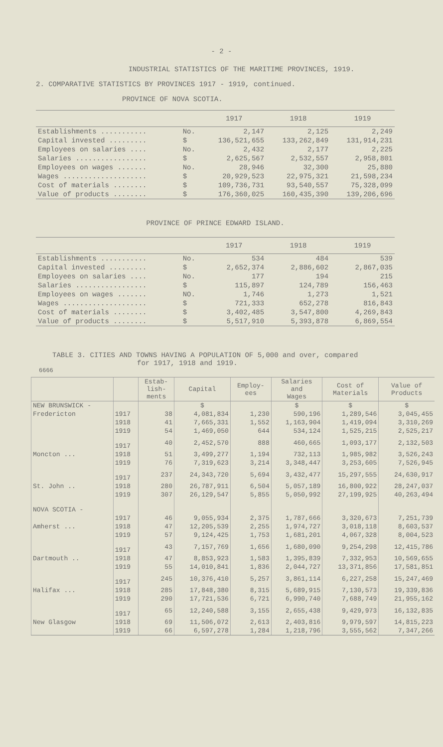- 2 -
INDUSTRIAL STATISTICS OF THE MARITIME PROVINCES, 1919.
2. COMPARATIVE STATISTICS BY PROVINCES 1917 - 1919, continued.
PROVINCE OF NOVA SCOTIA.
| | | 1917 | 1918 | 1919 |
| Establishments ........... | No. | 2,147 | 2,125 | 2,249 |
| Capital invested ......... | $ | 136,521,655 | 133,262,849 | 131,914,231 |
| Employees on salaries .... | No. | 2,432 | 2,177 | 2,225 |
| Salaries ................. | $ | 2,625,567 | 2,532,557 | 2,958,801 |
| Employees on wages ....... | No. | 28,946 | 32,300 | 25,880 |
| Wages .................... | $ | 20,929,523 | 22,975,321 | 21,598,234 |
| Cost of materials ........ | $ | 109,736,731 | 93,540,557 | 75,328,099 |
| Value of products ........ | $ | 176,360,025 | 160,435,390 | 139,206,696 |
| PROVINCE OF PRINCE EDWARD ISLAND. | | | | |
| | | 1917 | 1918 | 1919 |
| Establishments ........... | No. | 534 | 484 | 539 |
| Capital invested ......... | $ | 2,652,374 | 2,886,602 | 2,867,035 |
| Employees on salaries .... | No. | 177 | 194 | 215 |
| Salaries ................. | $ | 115,897 | 124,789 | 156,463 |
| Employees on wages ....... | NO. | 1,746 | 1,273 | 1,521 |
| Wages .................... | $ | 721,333 | 652,278 | 816,843 |
| Cost of materials ........ | $ | 3,402,485 | 3,547,800 | 4,269,843 |
| Value of products ........ | $ | 5,517,910 | 5,393,878 | 6,869,554 |
TABLE 3. CITIES AND TOWNS HAVING A POPULATION OF 5,000 and over, compared
for 1917, 1918 and 1919.
6666
| | | Estab- lish- ments | Capital | Employ- ees | Salaries and Wages | Cost of Materials | Value of Products |
| --- | --- | --- | --- | --- | --- | --- | --- |
| NEW BRUNSWICK - | | | $ | | $ | $ | $ |
| Fredericton | 1917 | 38 | 4,081,834 | 1,230 | 590,196 | 1,289,546 | 3,045,455 |
| | 1918 | 41 | 7,665,331 | 1,552 | 1,163,904 | 1,419,094 | 3,310,269 |
| | 1919 | 54 | 1,469,050 | 644 | 534,124 | 1,525,215 | 2,525,217 |
| | 1917 | 40 | 2,452,570 | 888 | 460,665 | 1,093,177 | 2,132,503 |
| Moncton ... | 1918 | 51 | 3,499,277 | 1,194 | 732,113 | 1,985,982 | 3,526,243 |
| | 1919 | 76 | 7,319,623 | 3,214 | 3,348,447 | 3,253,605 | 7,526,945 |
| | 1917 | 237 | 24,343,720 | 5,694 | 3,432,477 | 15,297,555 | 24,630,917 |
| St. John .. | 1918 | 280 | 26,787,911 | 6,504 | 5,057,189 | 16,800,922 | 28,247,037 |
| | 1919 | 307 | 26,129,547 | 5,855 | 5,050,992 | 27,199,925 | 40,263,494 |
| NOVA SCOTIA - | | | | | | | |
| | 1917 | 46 | 9,055,934 | 2,375 | 1,787,666 | 3,320,673 | 7,251,739 |
| Amherst ... | 1918 | 47 | 12,205,539 | 2,255 | 1,974,727 | 3,018,118 | 8,603,537 |
| | 1919 | 57 | 9,124,425 | 1,753 | 1,681,201 | 4,067,328 | 8,004,523 |
| | 1917 | 43 | 7,157,769 | 1,656 | 1,680,090 | 9,254,298 | 12,415,786 |
| Dartmouth .. | 1918 | 47 | 8,853,923 | 1,583 | 1,395,839 | 7,332,953 | 10,569,655 |
| | 1919 | 55 | 14,010,841 | 1,836 | 2,044,727 | 13,371,856 | 17,581,851 |
| | 1917 | 245 | 10,376,410 | 5,257 | 3,861,114 | 6,227,258 | 15,247,469 |
| Halifax ... | 1918 | 285 | 17,848,380 | 8,315 | 5,689,915 | 7,130,573 | 19,339,836 |
| | 1919 | 290 | 17,721,536 | 6,721 | 6,990,740 | 7,688,749 | 21,955,162 |
| | 1917 | 65 | 12,240,588 | 3,155 | 2,655,438 | 9,429,973 | 16,132,835 |
| New Glasgow | 1918 | 69 | 11,506,072 | 2,613 | 2,403,816 | 9,979,597 | 14,815,223 |
| | 1919 | 66 | 6,597,278 | 1,284 | 1,218,796 | 3,555,562 | 7,347,266 |